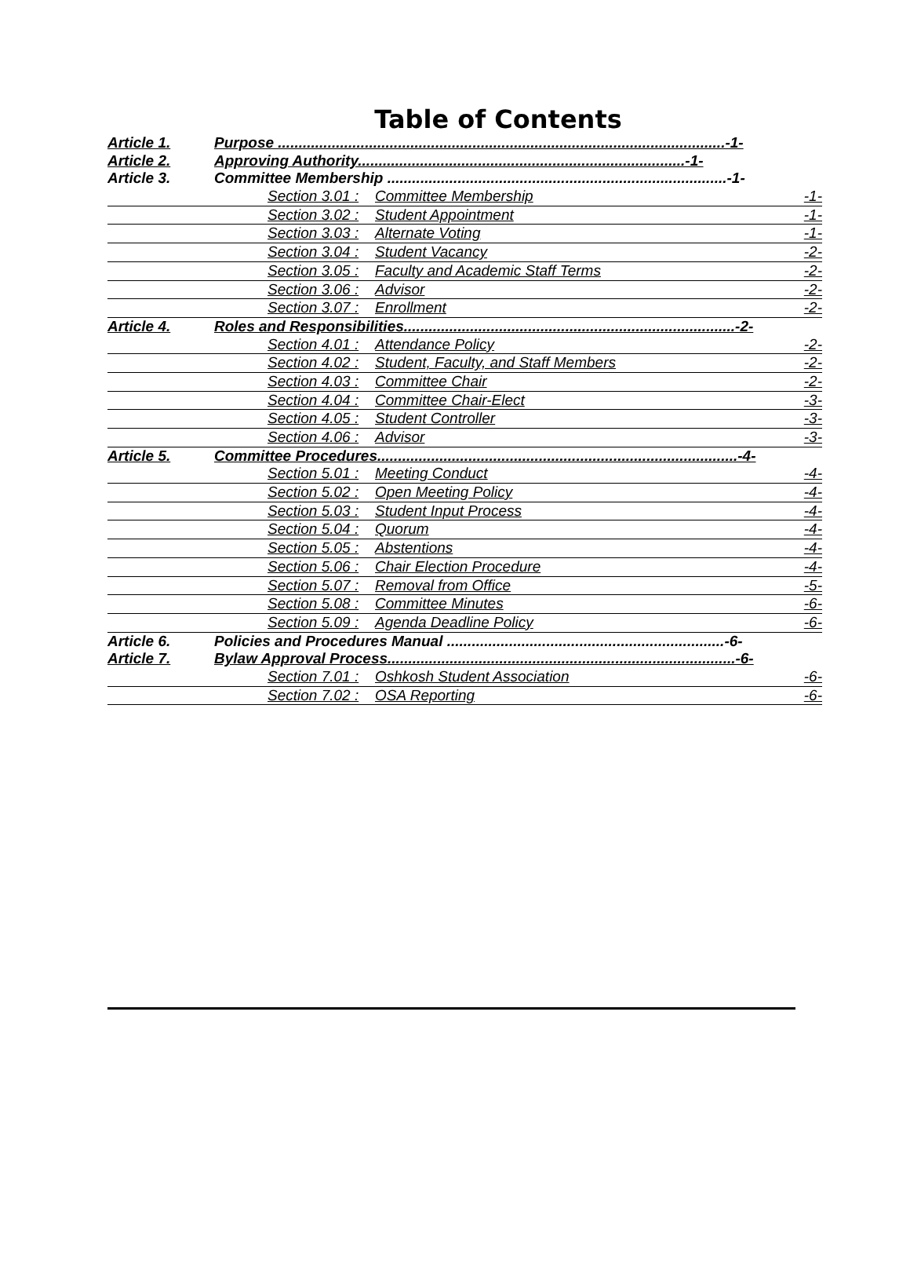Table of Contents
Article 1. Purpose ............................................................................................................-1-
Article 2. Approving Authority...............................................................................-1-
Article 3. Committee Membership ..................................................................................-1-
Section 3.01 : Committee Membership -1-
Section 3.02 : Student Appointment -1-
Section 3.03 : Alternate Voting -1-
Section 3.04 : Student Vacancy -2-
Section 3.05 : Faculty and Academic Staff Terms -2-
Section 3.06 : Advisor -2-
Section 3.07 : Enrollment -2-
Article 4. Roles and Responsibilities................................................................................-2-
Section 4.01 : Attendance Policy -2-
Section 4.02 : Student, Faculty, and Staff Members -2-
Section 4.03 : Committee Chair -2-
Section 4.04 : Committee Chair-Elect -3-
Section 4.05 : Student Controller -3-
Section 4.06 : Advisor -3-
Article 5. Committee Procedures.......................................................................................-4-
Section 5.01 : Meeting Conduct -4-
Section 5.02 : Open Meeting Policy -4-
Section 5.03 : Student Input Process -4-
Section 5.04 : Quorum -4-
Section 5.05 : Abstentions -4-
Section 5.06 : Chair Election Procedure -4-
Section 5.07 : Removal from Office -5-
Section 5.08 : Committee Minutes -6-
Section 5.09 : Agenda Deadline Policy -6-
Article 6. Policies and Procedures Manual ...................................................................-6-
Article 7. Bylaw Approval Process....................................................................................-6-
Section 7.01 : Oshkosh Student Association -6-
Section 7.02 : OSA Reporting -6-